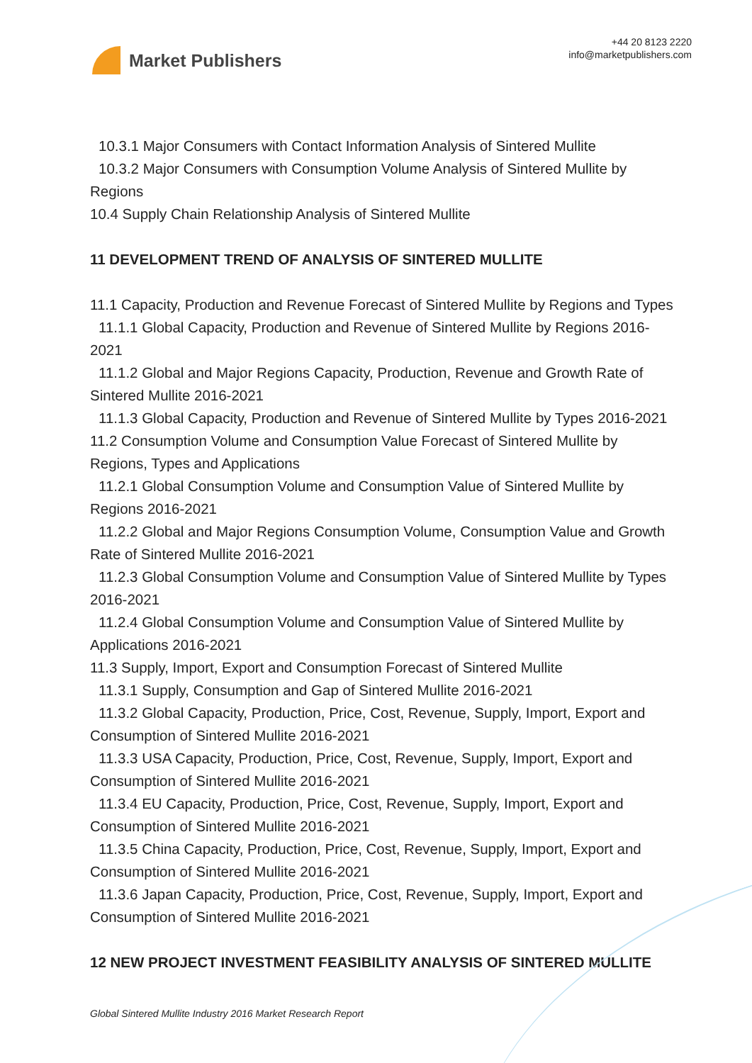Market Publishers
+44 20 8123 2220
info@marketpublishers.com
10.3.1 Major Consumers with Contact Information Analysis of Sintered Mullite
10.3.2 Major Consumers with Consumption Volume Analysis of Sintered Mullite by Regions
10.4 Supply Chain Relationship Analysis of Sintered Mullite
11 DEVELOPMENT TREND OF ANALYSIS OF SINTERED MULLITE
11.1 Capacity, Production and Revenue Forecast of Sintered Mullite by Regions and Types
11.1.1 Global Capacity, Production and Revenue of Sintered Mullite by Regions 2016-2021
11.1.2 Global and Major Regions Capacity, Production, Revenue and Growth Rate of Sintered Mullite 2016-2021
11.1.3 Global Capacity, Production and Revenue of Sintered Mullite by Types 2016-2021
11.2 Consumption Volume and Consumption Value Forecast of Sintered Mullite by Regions, Types and Applications
11.2.1 Global Consumption Volume and Consumption Value of Sintered Mullite by Regions 2016-2021
11.2.2 Global and Major Regions Consumption Volume, Consumption Value and Growth Rate of Sintered Mullite 2016-2021
11.2.3 Global Consumption Volume and Consumption Value of Sintered Mullite by Types 2016-2021
11.2.4 Global Consumption Volume and Consumption Value of Sintered Mullite by Applications 2016-2021
11.3 Supply, Import, Export and Consumption Forecast of Sintered Mullite
11.3.1 Supply, Consumption and Gap of Sintered Mullite 2016-2021
11.3.2 Global Capacity, Production, Price, Cost, Revenue, Supply, Import, Export and Consumption of Sintered Mullite 2016-2021
11.3.3 USA Capacity, Production, Price, Cost, Revenue, Supply, Import, Export and Consumption of Sintered Mullite 2016-2021
11.3.4 EU Capacity, Production, Price, Cost, Revenue, Supply, Import, Export and Consumption of Sintered Mullite 2016-2021
11.3.5 China Capacity, Production, Price, Cost, Revenue, Supply, Import, Export and Consumption of Sintered Mullite 2016-2021
11.3.6 Japan Capacity, Production, Price, Cost, Revenue, Supply, Import, Export and Consumption of Sintered Mullite 2016-2021
12 NEW PROJECT INVESTMENT FEASIBILITY ANALYSIS OF SINTERED MULLITE
Global Sintered Mullite Industry 2016 Market Research Report